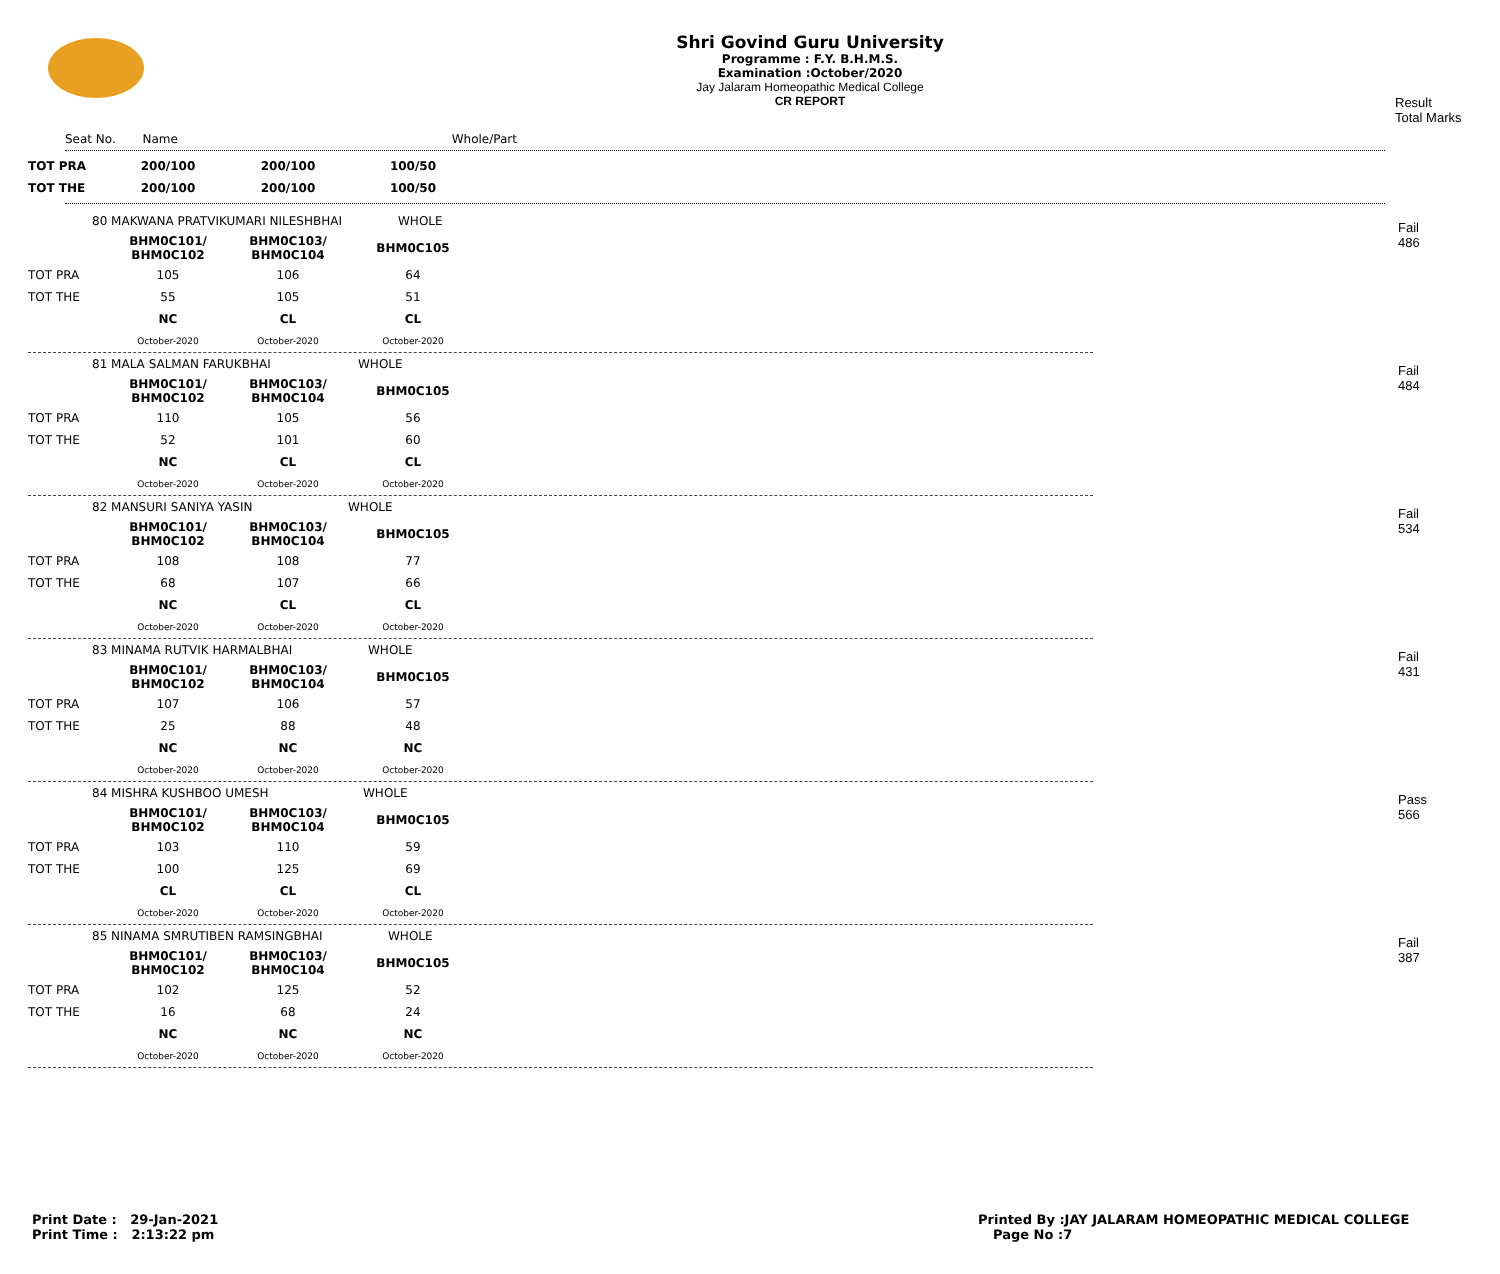Shri Govind Guru University
Programme : F.Y. B.H.M.S.
Examination :October/2020
Jay Jalaram Homeopathic Medical College
CR REPORT
Result
Total Marks
Seat No. Name Whole/Part
| TOT PRA | 200/100 | 200/100 | 100/50 |
| TOT THE | 200/100 | 200/100 | 100/50 |
Fail
486
| 80 MAKWANA PRATVIKUMARI NILESHBHAI | | | WHOLE |
| | BHM0C101/ BHM0C102 | BHM0C103/ BHM0C104 | BHM0C105 |
| TOT PRA | 105 | 106 | 64 |
| TOT THE | 55 | 105 | 51 |
| | NC | CL | CL |
| | October-2020 | October-2020 | October-2020 |
Fail
484
| 81 MALA SALMAN FARUKBHAI | | | WHOLE |
| | BHM0C101/ BHM0C102 | BHM0C103/ BHM0C104 | BHM0C105 |
| TOT PRA | 110 | 105 | 56 |
| TOT THE | 52 | 101 | 60 |
| | NC | CL | CL |
| | October-2020 | October-2020 | October-2020 |
Fail
534
| 82 MANSURI SANIYA YASIN | | | WHOLE |
| | BHM0C101/ BHM0C102 | BHM0C103/ BHM0C104 | BHM0C105 |
| TOT PRA | 108 | 108 | 77 |
| TOT THE | 68 | 107 | 66 |
| | NC | CL | CL |
| | October-2020 | October-2020 | October-2020 |
Fail
431
| 83 MINAMA RUTVIK HARMALBHAI | | | WHOLE |
| | BHM0C101/ BHM0C102 | BHM0C103/ BHM0C104 | BHM0C105 |
| TOT PRA | 107 | 106 | 57 |
| TOT THE | 25 | 88 | 48 |
| | NC | NC | NC |
| | October-2020 | October-2020 | October-2020 |
Pass
566
| 84 MISHRA KUSHBOO UMESH | | | WHOLE |
| | BHM0C101/ BHM0C102 | BHM0C103/ BHM0C104 | BHM0C105 |
| TOT PRA | 103 | 110 | 59 |
| TOT THE | 100 | 125 | 69 |
| | CL | CL | CL |
| | October-2020 | October-2020 | October-2020 |
Fail
387
| 85 NINAMA SMRUTIBEN RAMSINGBHAI | | | WHOLE |
| | BHM0C101/ BHM0C102 | BHM0C103/ BHM0C104 | BHM0C105 |
| TOT PRA | 102 | 125 | 52 |
| TOT THE | 16 | 68 | 24 |
| | NC | NC | NC |
| | October-2020 | October-2020 | October-2020 |
Print Date : 29-Jan-2021
Print Time : 2:13:22 pm
Printed By :JAY JALARAM HOMEOPATHIC MEDICAL COLLEGE
Page No :7